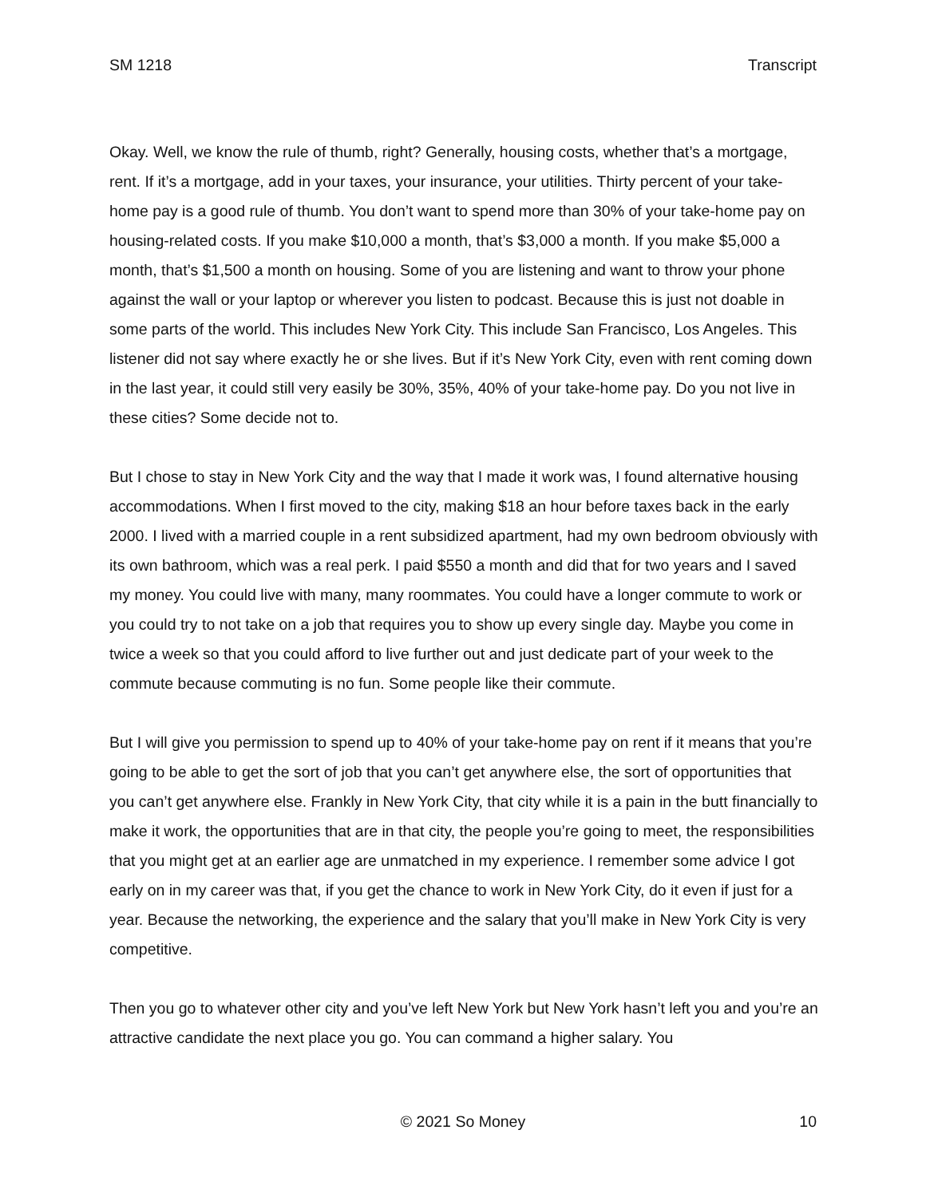SM 1218 Transcript
Okay. Well, we know the rule of thumb, right? Generally, housing costs, whether that’s a mortgage, rent. If it’s a mortgage, add in your taxes, your insurance, your utilities. Thirty percent of your take-home pay is a good rule of thumb. You don’t want to spend more than 30% of your take-home pay on housing-related costs. If you make $10,000 a month, that’s $3,000 a month. If you make $5,000 a month, that’s $1,500 a month on housing. Some of you are listening and want to throw your phone against the wall or your laptop or wherever you listen to podcast. Because this is just not doable in some parts of the world. This includes New York City. This include San Francisco, Los Angeles. This listener did not say where exactly he or she lives. But if it’s New York City, even with rent coming down in the last year, it could still very easily be 30%, 35%, 40% of your take-home pay. Do you not live in these cities? Some decide not to.
But I chose to stay in New York City and the way that I made it work was, I found alternative housing accommodations. When I first moved to the city, making $18 an hour before taxes back in the early 2000. I lived with a married couple in a rent subsidized apartment, had my own bedroom obviously with its own bathroom, which was a real perk. I paid $550 a month and did that for two years and I saved my money. You could live with many, many roommates. You could have a longer commute to work or you could try to not take on a job that requires you to show up every single day. Maybe you come in twice a week so that you could afford to live further out and just dedicate part of your week to the commute because commuting is no fun. Some people like their commute.
But I will give you permission to spend up to 40% of your take-home pay on rent if it means that you’re going to be able to get the sort of job that you can’t get anywhere else, the sort of opportunities that you can’t get anywhere else. Frankly in New York City, that city while it is a pain in the butt financially to make it work, the opportunities that are in that city, the people you’re going to meet, the responsibilities that you might get at an earlier age are unmatched in my experience. I remember some advice I got early on in my career was that, if you get the chance to work in New York City, do it even if just for a year. Because the networking, the experience and the salary that you’ll make in New York City is very competitive.
Then you go to whatever other city and you’ve left New York but New York hasn’t left you and you’re an attractive candidate the next place you go. You can command a higher salary. You
© 2021 So Money 10